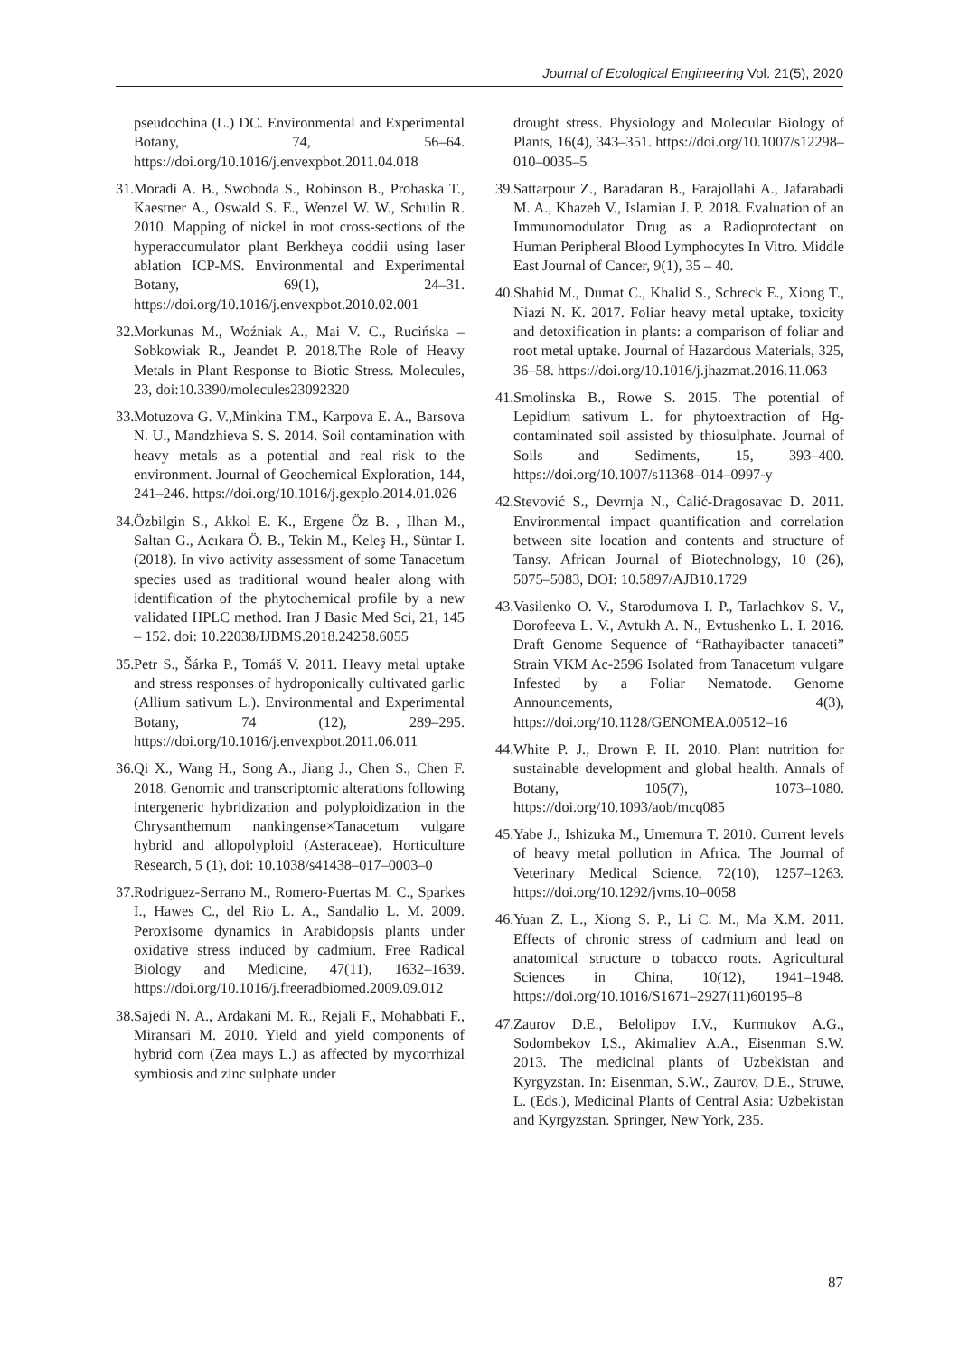Journal of Ecological Engineering Vol. 21(5), 2020
pseudochina (L.) DC. Environmental and Experimental Botany, 74, 56–64. https://doi.org/10.1016/j.envexpbot.2011.04.018
31. Moradi A. B., Swoboda S., Robinson B., Prohaska T., Kaestner A., Oswald S. E., Wenzel W. W., Schulin R. 2010. Mapping of nickel in root cross-sections of the hyperaccumulator plant Berkheya coddii using laser ablation ICP-MS. Environmental and Experimental Botany, 69(1), 24–31. https://doi.org/10.1016/j.envexpbot.2010.02.001
32. Morkunas M., Woźniak A., Mai V. C., Rucińska – Sobkowiak R., Jeandet P. 2018.The Role of Heavy Metals in Plant Response to Biotic Stress. Molecules, 23, doi:10.3390/molecules23092320
33. Motuzova G. V.,Minkina T.M., Karpova E. A., Barsova N. U., Mandzhieva S. S. 2014. Soil contamination with heavy metals as a potential and real risk to the environment. Journal of Geochemical Exploration, 144, 241–246. https://doi.org/10.1016/j.gexplo.2014.01.026
34. Özbilgin S., Akkol E. K., Ergene Öz B. , Ilhan M., Saltan G., Acıkara Ö. B., Tekin M., Keleş H., Süntar I. (2018). In vivo activity assessment of some Tanacetum species used as traditional wound healer along with identification of the phytochemical profile by a new validated HPLC method. Iran J Basic Med Sci, 21, 145 – 152. doi: 10.22038/IJBMS.2018.24258.6055
35. Petr S., Šárka P., Tomáš V. 2011. Heavy metal uptake and stress responses of hydroponically cultivated garlic (Allium sativum L.). Environmental and Experimental Botany, 74 (12), 289–295. https://doi.org/10.1016/j.envexpbot.2011.06.011
36. Qi X., Wang H., Song A., Jiang J., Chen S., Chen F. 2018. Genomic and transcriptomic alterations following intergeneric hybridization and polyploidization in the Chrysanthemum nankingense×Tanacetum vulgare hybrid and allopolyploid (Asteraceae). Horticulture Research, 5 (1), doi: 10.1038/s41438–017–0003–0
37. Rodriguez-Serrano M., Romero-Puertas M. C., Sparkes I., Hawes C., del Rio L. A., Sandalio L. M. 2009. Peroxisome dynamics in Arabidopsis plants under oxidative stress induced by cadmium. Free Radical Biology and Medicine, 47(11), 1632–1639. https://doi.org/10.1016/j.freeradbiomed.2009.09.012
38. Sajedi N. A., Ardakani M. R., Rejali F., Mohabbati F., Miransari M. 2010. Yield and yield components of hybrid corn (Zea mays L.) as affected by mycorrhizal symbiosis and zinc sulphate under
drought stress. Physiology and Molecular Biology of Plants, 16(4), 343–351. https://doi.org/10.1007/s12298–010–0035–5
39. Sattarpour Z., Baradaran B., Farajollahi A., Jafarabadi M. A., Khazeh V., Islamian J. P. 2018. Evaluation of an Immunomodulator Drug as a Radioprotectant on Human Peripheral Blood Lymphocytes In Vitro. Middle East Journal of Cancer, 9(1), 35 – 40.
40. Shahid M., Dumat C., Khalid S., Schreck E., Xiong T., Niazi N. K. 2017. Foliar heavy metal uptake, toxicity and detoxification in plants: a comparison of foliar and root metal uptake. Journal of Hazardous Materials, 325, 36–58. https://doi.org/10.1016/j.jhazmat.2016.11.063
41. Smolinska B., Rowe S. 2015. The potential of Lepidium sativum L. for phytoextraction of Hg-contaminated soil assisted by thiosulphate. Journal of Soils and Sediments, 15, 393–400. https://doi.org/10.1007/s11368–014–0997-y
42. Stevović S., Devrnja N., Ćalić-Dragosavac D. 2011. Environmental impact quantification and correlation between site location and contents and structure of Tansy. African Journal of Biotechnology, 10 (26), 5075–5083, DOI: 10.5897/AJB10.1729
43. Vasilenko O. V., Starodumova I. P., Tarlachkov S. V., Dorofeeva L. V., Avtukh A. N., Evtushenko L. I. 2016. Draft Genome Sequence of “Rathayibacter tanaceti” Strain VKM Ac-2596 Isolated from Tanacetum vulgare Infested by a Foliar Nematode. Genome Announcements, 4(3), https://doi.org/10.1128/GENOMEA.00512–16
44. White P. J., Brown P. H. 2010. Plant nutrition for sustainable development and global health. Annals of Botany, 105(7), 1073–1080. https://doi.org/10.1093/aob/mcq085
45. Yabe J., Ishizuka M., Umemura T. 2010. Current levels of heavy metal pollution in Africa. The Journal of Veterinary Medical Science, 72(10), 1257–1263. https://doi.org/10.1292/jvms.10–0058
46. Yuan Z. L., Xiong S. P., Li C. M., Ma X.M. 2011. Effects of chronic stress of cadmium and lead on anatomical structure o tobacco roots. Agricultural Sciences in China, 10(12), 1941–1948. https://doi.org/10.1016/S1671–2927(11)60195–8
47. Zaurov D.E., Belolipov I.V., Kurmukov A.G., Sodombekov I.S., Akimaliev A.A., Eisenman S.W. 2013. The medicinal plants of Uzbekistan and Kyrgyzstan. In: Eisenman, S.W., Zaurov, D.E., Struwe, L. (Eds.), Medicinal Plants of Central Asia: Uzbekistan and Kyrgyzstan. Springer, New York, 235.
87